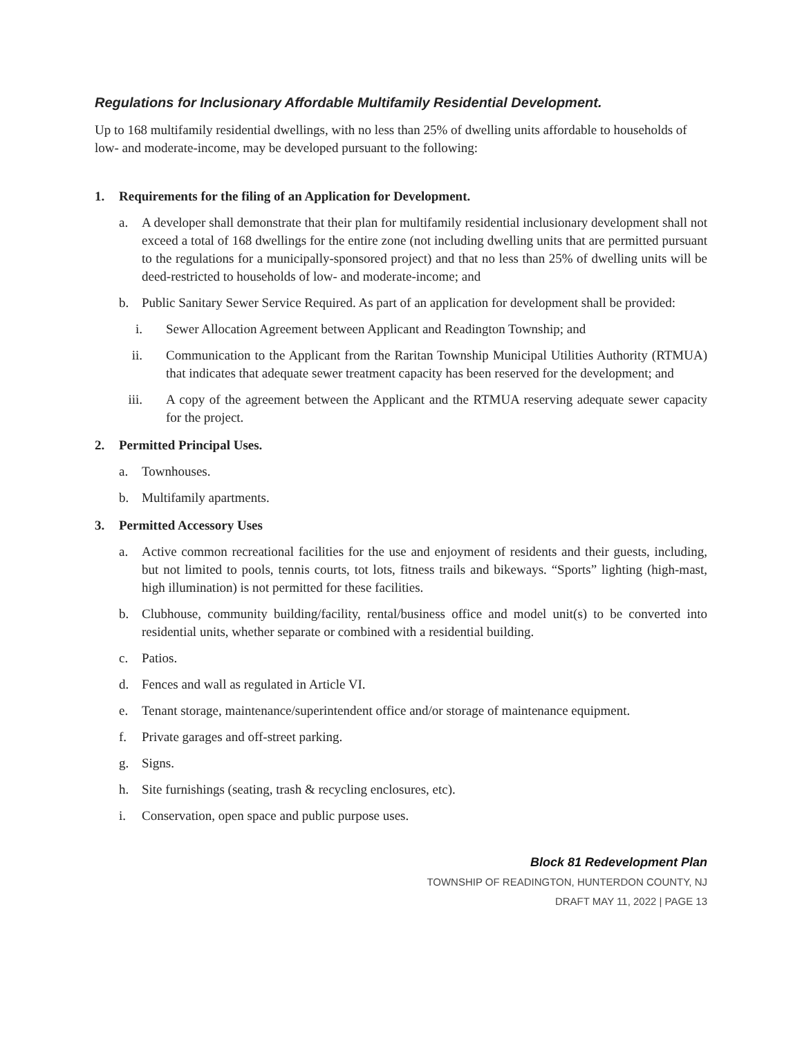Regulations for Inclusionary Affordable Multifamily Residential Development.
Up to 168 multifamily residential dwellings, with no less than 25% of dwelling units affordable to households of low- and moderate-income, may be developed pursuant to the following:
1. Requirements for the filing of an Application for Development.
a. A developer shall demonstrate that their plan for multifamily residential inclusionary development shall not exceed a total of 168 dwellings for the entire zone (not including dwelling units that are permitted pursuant to the regulations for a municipally-sponsored project) and that no less than 25% of dwelling units will be deed-restricted to households of low- and moderate-income; and
b. Public Sanitary Sewer Service Required. As part of an application for development shall be provided:
i. Sewer Allocation Agreement between Applicant and Readington Township; and
ii. Communication to the Applicant from the Raritan Township Municipal Utilities Authority (RTMUA) that indicates that adequate sewer treatment capacity has been reserved for the development; and
iii. A copy of the agreement between the Applicant and the RTMUA reserving adequate sewer capacity for the project.
2. Permitted Principal Uses.
a. Townhouses.
b. Multifamily apartments.
3. Permitted Accessory Uses
a. Active common recreational facilities for the use and enjoyment of residents and their guests, including, but not limited to pools, tennis courts, tot lots, fitness trails and bikeways. “Sports” lighting (high-mast, high illumination) is not permitted for these facilities.
b. Clubhouse, community building/facility, rental/business office and model unit(s) to be converted into residential units, whether separate or combined with a residential building.
c. Patios.
d. Fences and wall as regulated in Article VI.
e. Tenant storage, maintenance/superintendent office and/or storage of maintenance equipment.
f. Private garages and off-street parking.
g. Signs.
h. Site furnishings (seating, trash & recycling enclosures, etc).
i. Conservation, open space and public purpose uses.
Block 81 Redevelopment Plan
TOWNSHIP OF READINGTON, HUNTERDON COUNTY, NJ
DRAFT MAY 11, 2022 | PAGE 13